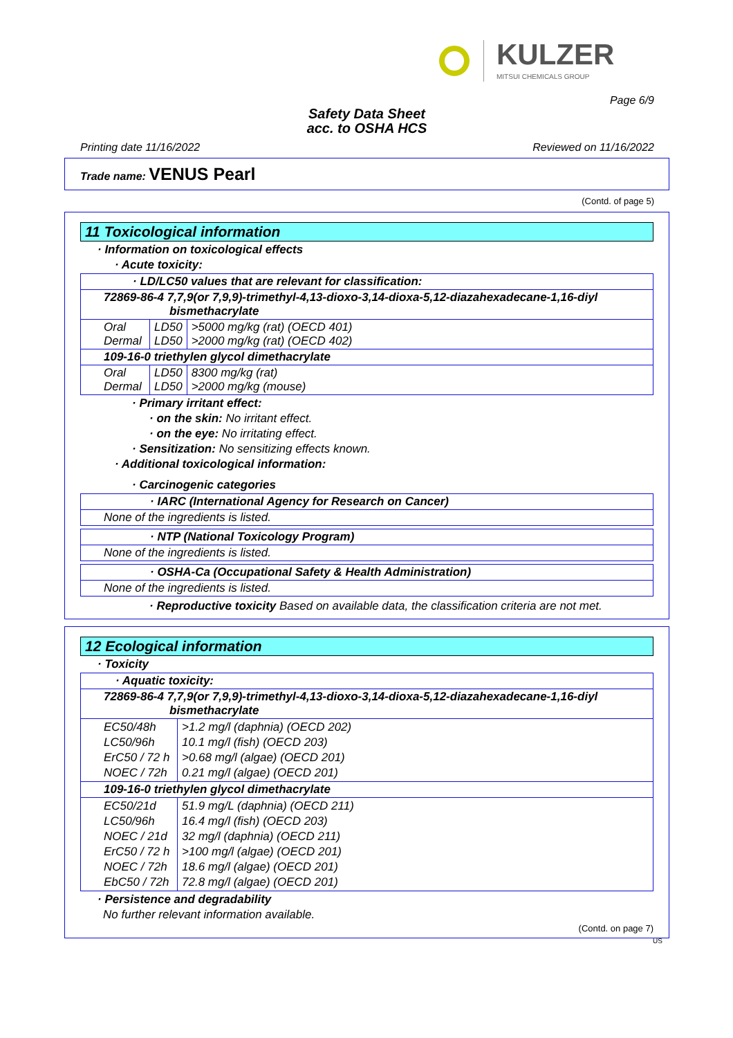KULZER
MITSUI CHEMICALS GROUP
Page 6/9
Safety Data Sheet
acc. to OSHA HCS
Printing date 11/16/2022 Reviewed on 11/16/2022
Trade name: VENUS Pearl
(Contd. of page 5)
11 Toxicological information
· Information on toxicological effects
· Acute toxicity:
| · LD/LC50 values that are relevant for classification: | | |
| 72869-86-4 7,7,9(or 7,9,9)-trimethyl-4,13-dioxo-3,14-dioxa-5,12-diazahexadecane-1,16-diyl bismethacrylate | | |
| Oral Dermal | LD50 LD50 | >5000 mg/kg (rat) (OECD 401) >2000 mg/kg (rat) (OECD 402) |
| 109-16-0 triethylen glycol dimethacrylate | | |
| Oral Dermal | LD50 LD50 | 8300 mg/kg (rat) >2000 mg/kg (mouse) |
· Primary irritant effect:
· on the skin: No irritant effect.
· on the eye: No irritating effect.
· Sensitization: No sensitizing effects known.
· Additional toxicological information:
· Carcinogenic categories
| · IARC (International Agency for Research on Cancer) |
| None of the ingredients is listed. |
| · NTP (National Toxicology Program) |
| None of the ingredients is listed. |
| · OSHA-Ca (Occupational Safety & Health Administration) |
| None of the ingredients is listed. |
· Reproductive toxicity Based on available data, the classification criteria are not met.
12 Ecological information
· Toxicity
| · Aquatic toxicity: | |
| 72869-86-4 7,7,9(or 7,9,9)-trimethyl-4,13-dioxo-3,14-dioxa-5,12-diazahexadecane-1,16-diyl bismethacrylate | |
| EC50/48h LC50/96h ErC50 / 72 h NOEC / 72h | >1.2 mg/l (daphnia) (OECD 202) 10.1 mg/l (fish) (OECD 203) >0.68 mg/l (algae) (OECD 201) 0.21 mg/l (algae) (OECD 201) |
| 109-16-0 triethylen glycol dimethacrylate | |
| EC50/21d LC50/96h NOEC / 21d ErC50 / 72 h NOEC / 72h EbC50 / 72h | 51.9 mg/L (daphnia) (OECD 211) 16.4 mg/l (fish) (OECD 203) 32 mg/l (daphnia) (OECD 211) >100 mg/l (algae) (OECD 201) 18.6 mg/l (algae) (OECD 201) 72.8 mg/l (algae) (OECD 201) |
· Persistence and degradability
No further relevant information available.
(Contd. on page 7)
US